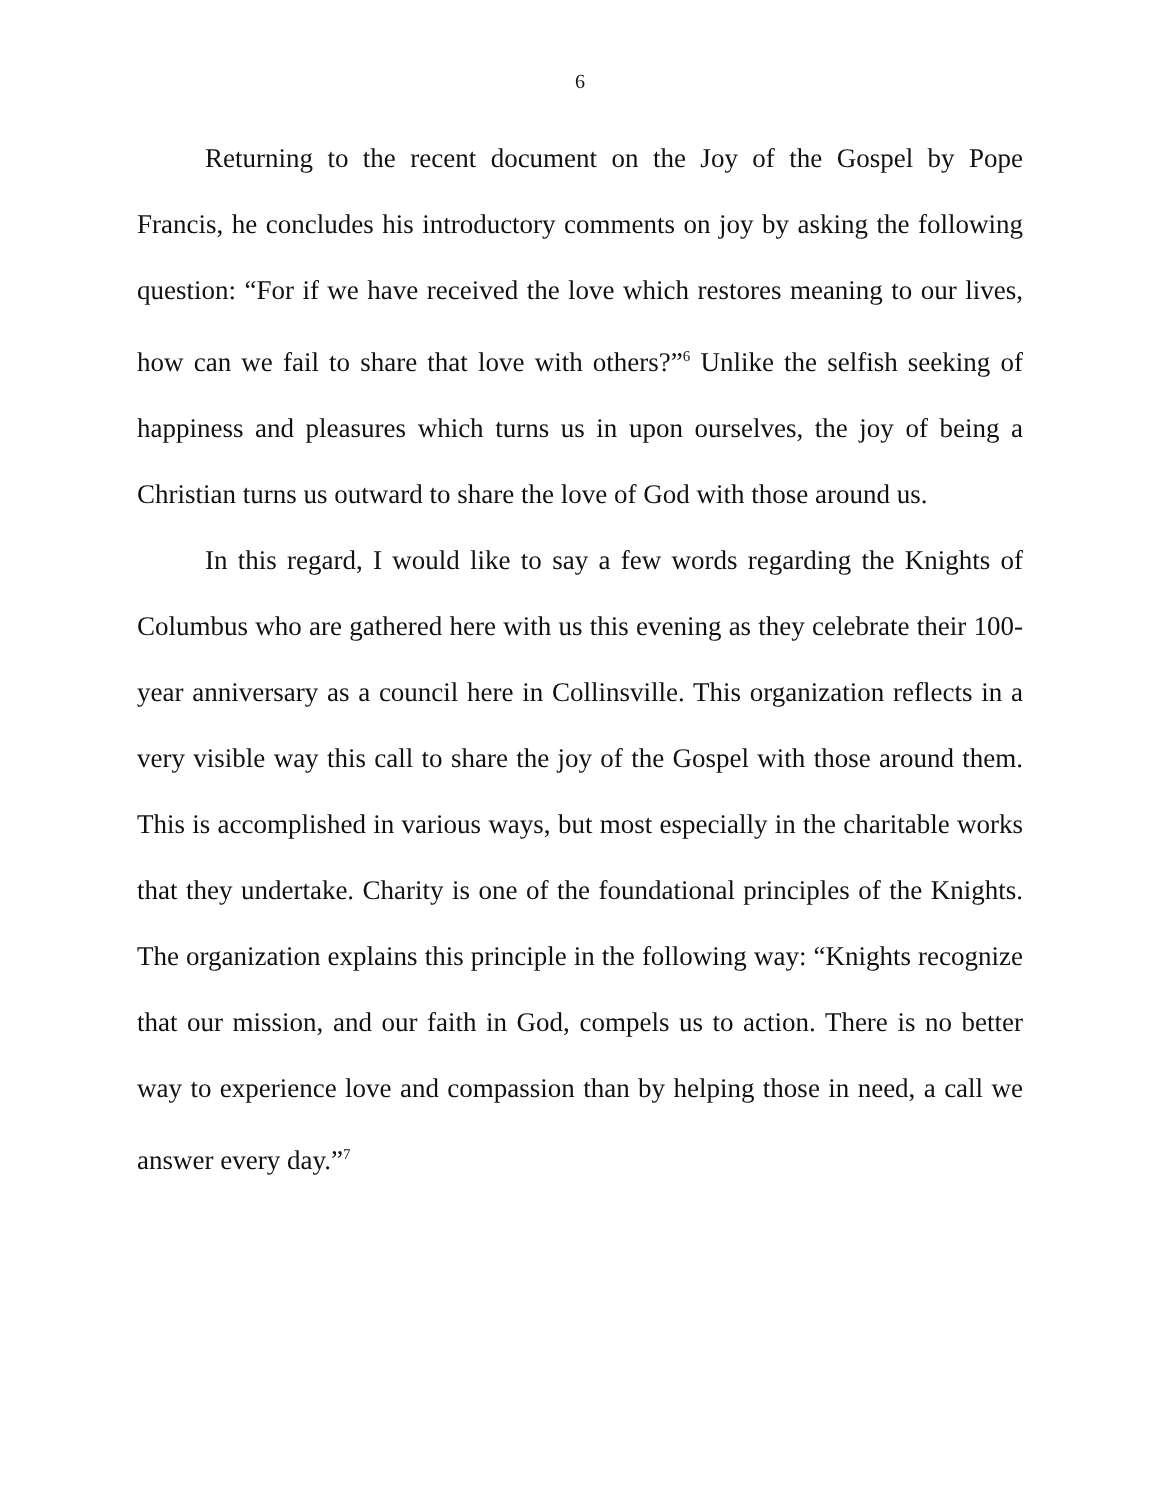6
Returning to the recent document on the Joy of the Gospel by Pope Francis, he concludes his introductory comments on joy by asking the following question: “For if we have received the love which restores meaning to our lives, how can we fail to share that love with others?”<sup>6</sup> Unlike the selfish seeking of happiness and pleasures which turns us in upon ourselves, the joy of being a Christian turns us outward to share the love of God with those around us.
In this regard, I would like to say a few words regarding the Knights of Columbus who are gathered here with us this evening as they celebrate their 100-year anniversary as a council here in Collinsville. This organization reflects in a very visible way this call to share the joy of the Gospel with those around them. This is accomplished in various ways, but most especially in the charitable works that they undertake. Charity is one of the foundational principles of the Knights. The organization explains this principle in the following way: “Knights recognize that our mission, and our faith in God, compels us to action. There is no better way to experience love and compassion than by helping those in need, a call we answer every day.”<sup>7</sup>